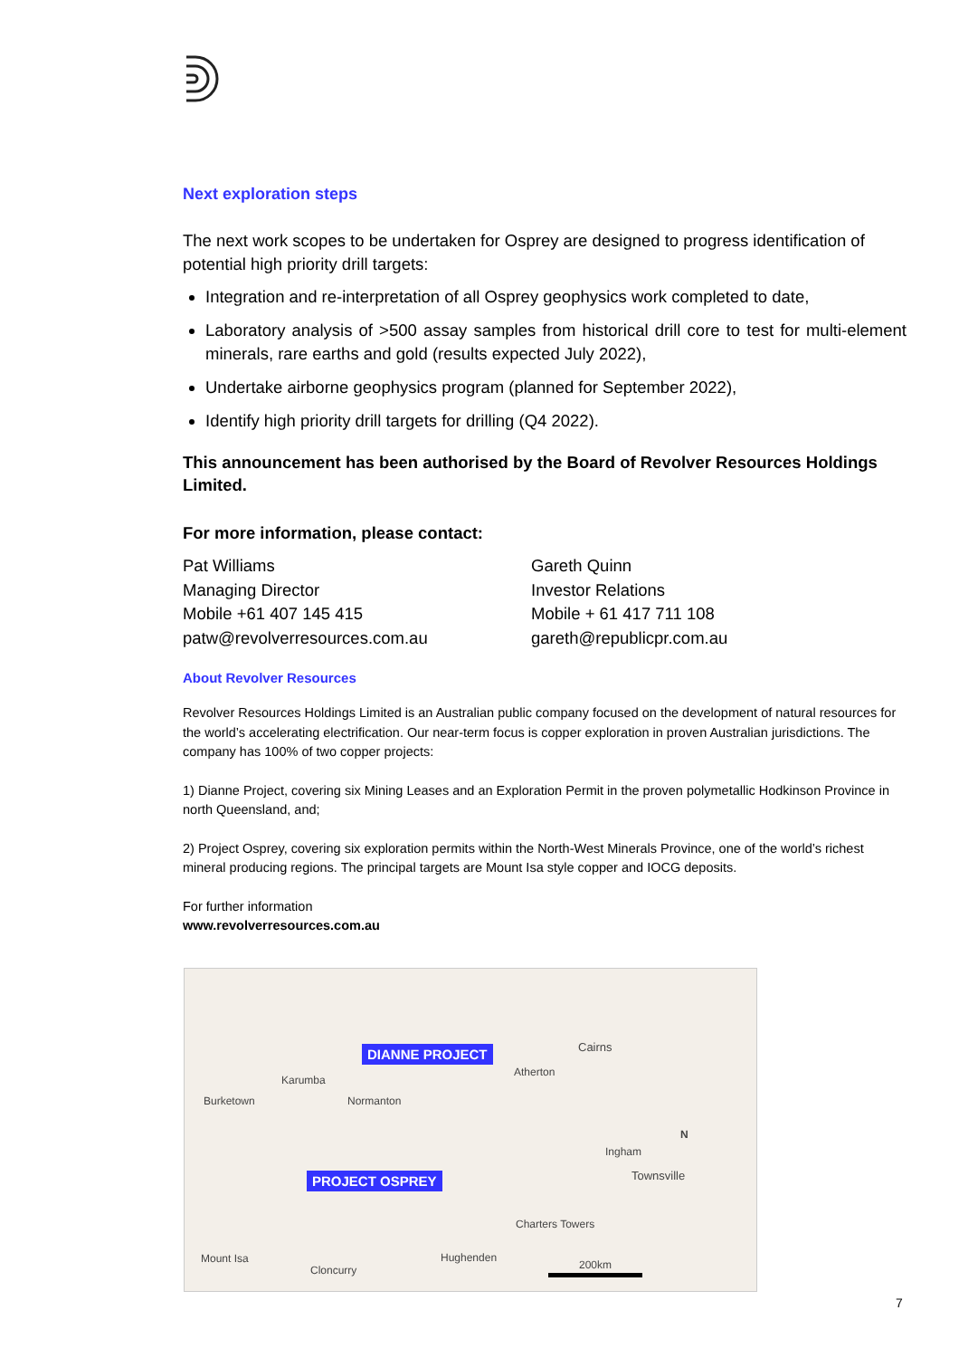Next exploration steps
The next work scopes to be undertaken for Osprey are designed to progress identification of potential high priority drill targets:
Integration and re-interpretation of all Osprey geophysics work completed to date,
Laboratory analysis of >500 assay samples from historical drill core to test for multi-element minerals, rare earths and gold (results expected July 2022),
Undertake airborne geophysics program (planned for September 2022),
Identify high priority drill targets for drilling (Q4 2022).
This announcement has been authorised by the Board of Revolver Resources Holdings Limited.
For more information, please contact:
Pat Williams
Managing Director
Mobile +61 407 145 415
patw@revolverresources.com.au
Gareth Quinn
Investor Relations
Mobile + 61 417 711 108
gareth@republicpr.com.au
About Revolver Resources
Revolver Resources Holdings Limited is an Australian public company focused on the development of natural resources for the world’s accelerating electrification. Our near-term focus is copper exploration in proven Australian jurisdictions. The company has 100% of two copper projects:
1) Dianne Project, covering six Mining Leases and an Exploration Permit in the proven polymetallic Hodkinson Province in north Queensland, and;
2) Project Osprey, covering six exploration permits within the North-West Minerals Province, one of the world’s richest mineral producing regions. The principal targets are Mount Isa style copper and IOCG deposits.
For further information
www.revolverresources.com.au
DIANNE PROJECT
PROJECT OSPREY
Cairns
Atherton
Karumba
Burketown Normanton
Ingham
Townsville
Charters Towers
Mount Isa
Cloncurry
Hughenden
200km
N
7